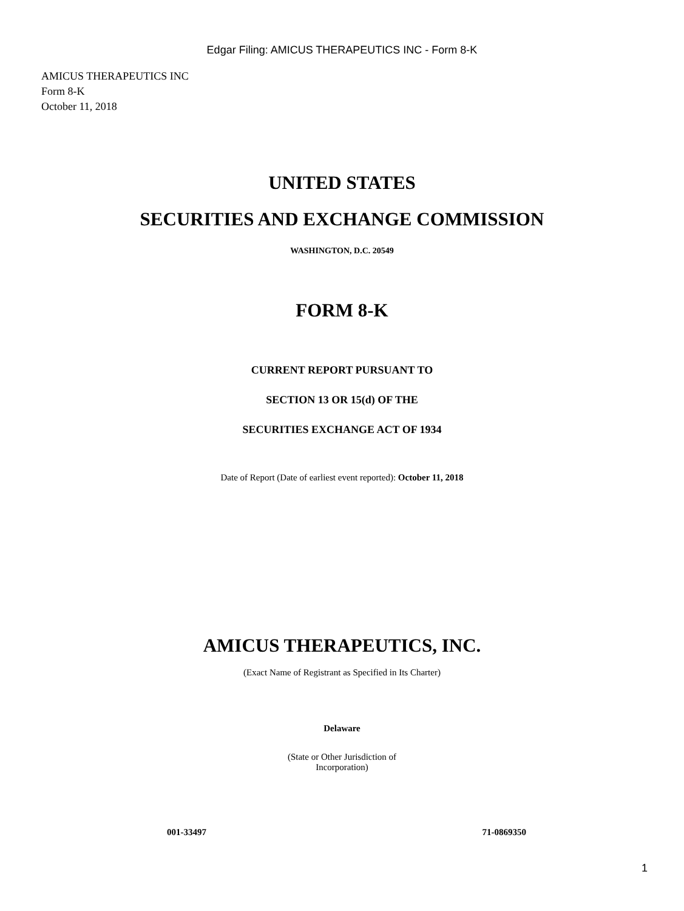Edgar Filing: AMICUS THERAPEUTICS INC - Form 8-K
AMICUS THERAPEUTICS INC
Form 8-K
October 11, 2018
UNITED STATES
SECURITIES AND EXCHANGE COMMISSION
WASHINGTON, D.C. 20549
FORM 8-K
CURRENT REPORT PURSUANT TO
SECTION 13 OR 15(d) OF THE
SECURITIES EXCHANGE ACT OF 1934
Date of Report (Date of earliest event reported): October 11, 2018
AMICUS THERAPEUTICS, INC.
(Exact Name of Registrant as Specified in Its Charter)
Delaware
(State or Other Jurisdiction of
Incorporation)
001-33497 71-0869350
1